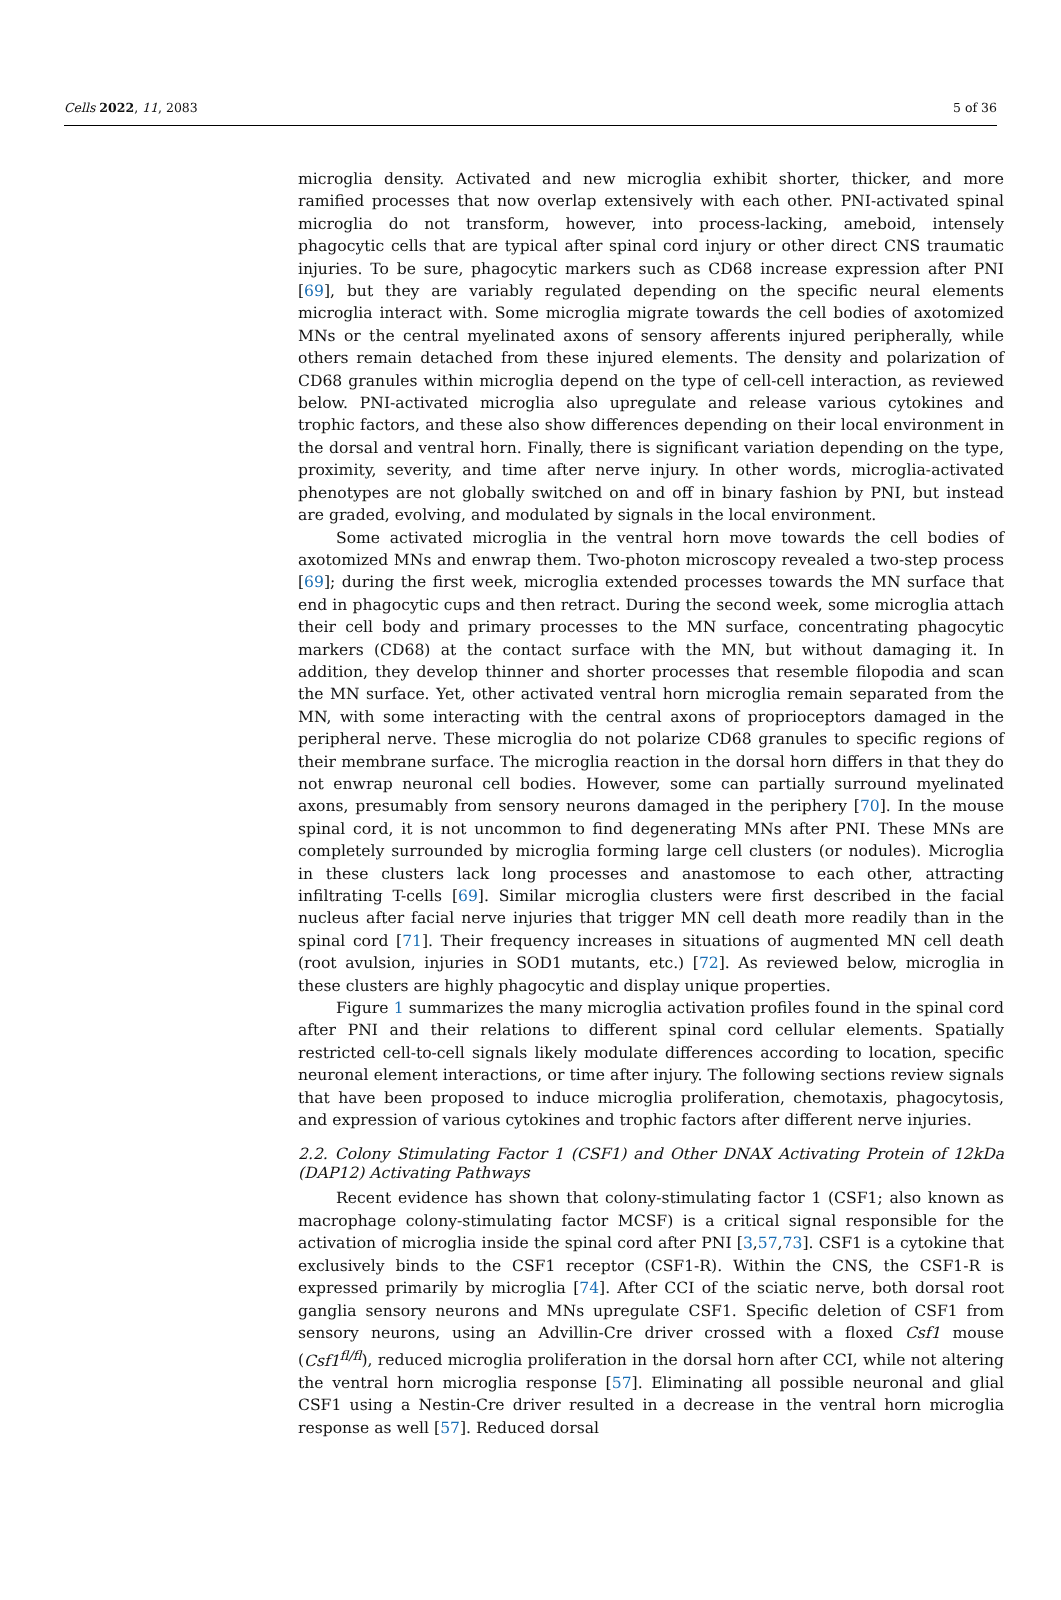Cells 2022, 11, 2083 5 of 36
microglia density. Activated and new microglia exhibit shorter, thicker, and more ramified processes that now overlap extensively with each other. PNI-activated spinal microglia do not transform, however, into process-lacking, ameboid, intensely phagocytic cells that are typical after spinal cord injury or other direct CNS traumatic injuries. To be sure, phagocytic markers such as CD68 increase expression after PNI [69], but they are variably regulated depending on the specific neural elements microglia interact with. Some microglia migrate towards the cell bodies of axotomized MNs or the central myelinated axons of sensory afferents injured peripherally, while others remain detached from these injured elements. The density and polarization of CD68 granules within microglia depend on the type of cell-cell interaction, as reviewed below. PNI-activated microglia also upregulate and release various cytokines and trophic factors, and these also show differences depending on their local environment in the dorsal and ventral horn. Finally, there is significant variation depending on the type, proximity, severity, and time after nerve injury. In other words, microglia-activated phenotypes are not globally switched on and off in binary fashion by PNI, but instead are graded, evolving, and modulated by signals in the local environment.
Some activated microglia in the ventral horn move towards the cell bodies of axotomized MNs and enwrap them. Two-photon microscopy revealed a two-step process [69]; during the first week, microglia extended processes towards the MN surface that end in phagocytic cups and then retract. During the second week, some microglia attach their cell body and primary processes to the MN surface, concentrating phagocytic markers (CD68) at the contact surface with the MN, but without damaging it. In addition, they develop thinner and shorter processes that resemble filopodia and scan the MN surface. Yet, other activated ventral horn microglia remain separated from the MN, with some interacting with the central axons of proprioceptors damaged in the peripheral nerve. These microglia do not polarize CD68 granules to specific regions of their membrane surface. The microglia reaction in the dorsal horn differs in that they do not enwrap neuronal cell bodies. However, some can partially surround myelinated axons, presumably from sensory neurons damaged in the periphery [70]. In the mouse spinal cord, it is not uncommon to find degenerating MNs after PNI. These MNs are completely surrounded by microglia forming large cell clusters (or nodules). Microglia in these clusters lack long processes and anastomose to each other, attracting infiltrating T-cells [69]. Similar microglia clusters were first described in the facial nucleus after facial nerve injuries that trigger MN cell death more readily than in the spinal cord [71]. Their frequency increases in situations of augmented MN cell death (root avulsion, injuries in SOD1 mutants, etc.) [72]. As reviewed below, microglia in these clusters are highly phagocytic and display unique properties.
Figure 1 summarizes the many microglia activation profiles found in the spinal cord after PNI and their relations to different spinal cord cellular elements. Spatially restricted cell-to-cell signals likely modulate differences according to location, specific neuronal element interactions, or time after injury. The following sections review signals that have been proposed to induce microglia proliferation, chemotaxis, phagocytosis, and expression of various cytokines and trophic factors after different nerve injuries.
2.2. Colony Stimulating Factor 1 (CSF1) and Other DNAX Activating Protein of 12kDa (DAP12) Activating Pathways
Recent evidence has shown that colony-stimulating factor 1 (CSF1; also known as macrophage colony-stimulating factor MCSF) is a critical signal responsible for the activation of microglia inside the spinal cord after PNI [3,57,73]. CSF1 is a cytokine that exclusively binds to the CSF1 receptor (CSF1-R). Within the CNS, the CSF1-R is expressed primarily by microglia [74]. After CCI of the sciatic nerve, both dorsal root ganglia sensory neurons and MNs upregulate CSF1. Specific deletion of CSF1 from sensory neurons, using an Advillin-Cre driver crossed with a floxed Csf1 mouse (Csf1<sup>fl/fl</sup>), reduced microglia proliferation in the dorsal horn after CCI, while not altering the ventral horn microglia response [57]. Eliminating all possible neuronal and glial CSF1 using a Nestin-Cre driver resulted in a decrease in the ventral horn microglia response as well [57]. Reduced dorsal